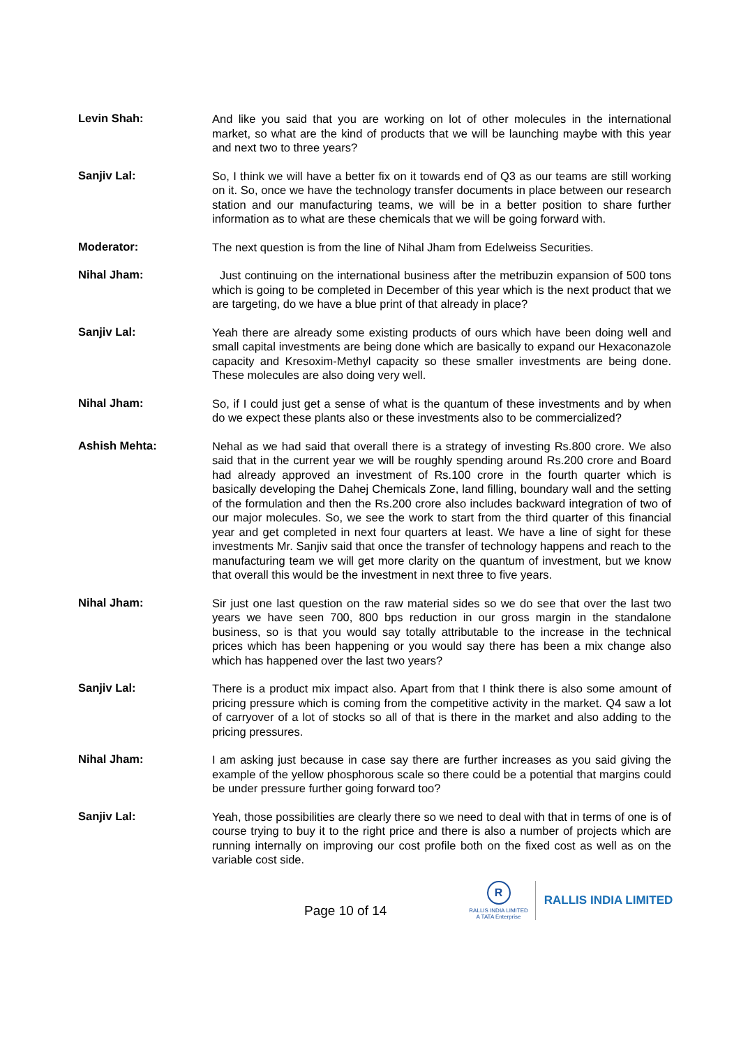Levin Shah:
And like you said that you are working on lot of other molecules in the international market, so what are the kind of products that we will be launching maybe with this year and next two to three years?
Sanjiv Lal:
So, I think we will have a better fix on it towards end of Q3 as our teams are still working on it. So, once we have the technology transfer documents in place between our research station and our manufacturing teams, we will be in a better position to share further information as to what are these chemicals that we will be going forward with.
Moderator:
The next question is from the line of Nihal Jham from Edelweiss Securities.
Nihal Jham:
Just continuing on the international business after the metribuzin expansion of 500 tons which is going to be completed in December of this year which is the next product that we are targeting, do we have a blue print of that already in place?
Sanjiv Lal:
Yeah there are already some existing products of ours which have been doing well and small capital investments are being done which are basically to expand our Hexaconazole capacity and Kresoxim-Methyl capacity so these smaller investments are being done. These molecules are also doing very well.
Nihal Jham:
So, if I could just get a sense of what is the quantum of these investments and by when do we expect these plants also or these investments also to be commercialized?
Ashish Mehta:
Nehal as we had said that overall there is a strategy of investing Rs.800 crore. We also said that in the current year we will be roughly spending around Rs.200 crore and Board had already approved an investment of Rs.100 crore in the fourth quarter which is basically developing the Dahej Chemicals Zone, land filling, boundary wall and the setting of the formulation and then the Rs.200 crore also includes backward integration of two of our major molecules. So, we see the work to start from the third quarter of this financial year and get completed in next four quarters at least. We have a line of sight for these investments Mr. Sanjiv said that once the transfer of technology happens and reach to the manufacturing team we will get more clarity on the quantum of investment, but we know that overall this would be the investment in next three to five years.
Nihal Jham:
Sir just one last question on the raw material sides so we do see that over the last two years we have seen 700, 800 bps reduction in our gross margin in the standalone business, so is that you would say totally attributable to the increase in the technical prices which has been happening or you would say there has been a mix change also which has happened over the last two years?
Sanjiv Lal:
There is a product mix impact also. Apart from that I think there is also some amount of pricing pressure which is coming from the competitive activity in the market. Q4 saw a lot of carryover of a lot of stocks so all of that is there in the market and also adding to the pricing pressures.
Nihal Jham:
I am asking just because in case say there are further increases as you said giving the example of the yellow phosphorous scale so there could be a potential that margins could be under pressure further going forward too?
Sanjiv Lal:
Yeah, those possibilities are clearly there so we need to deal with that in terms of one is of course trying to buy it to the right price and there is also a number of projects which are running internally on improving our cost profile both on the fixed cost as well as on the variable cost side.
Page 10 of 14
R
RALLIS INDIA LIMITED
A TATA Enterprise
RALLIS INDIA LIMITED